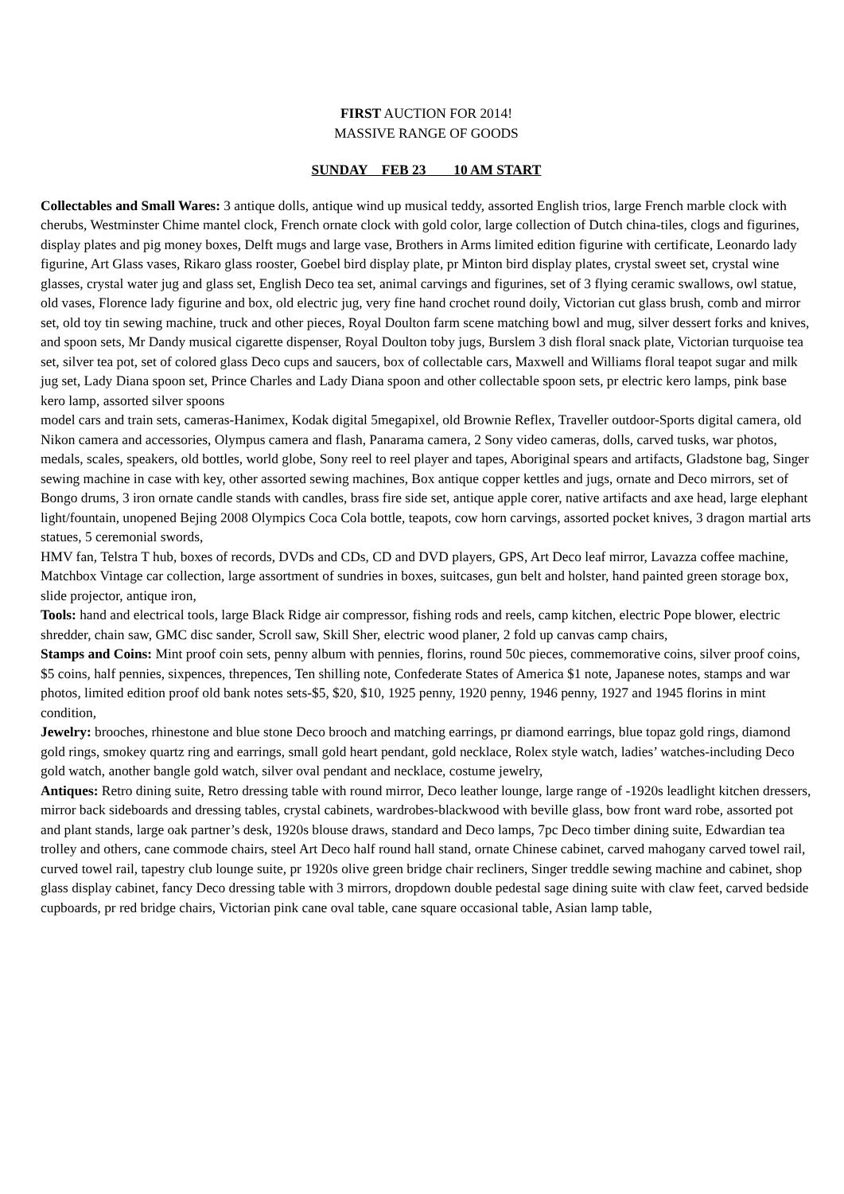FIRST AUCTION FOR 2014!
MASSIVE RANGE OF GOODS
SUNDAY FEB 23 10 AM START
Collectables and Small Wares: 3 antique dolls, antique wind up musical teddy, assorted English trios, large French marble clock with cherubs, Westminster Chime mantel clock, French ornate clock with gold color, large collection of Dutch china-tiles, clogs and figurines, display plates and pig money boxes, Delft mugs and large vase, Brothers in Arms limited edition figurine with certificate, Leonardo lady figurine, Art Glass vases, Rikaro glass rooster, Goebel bird display plate, pr Minton bird display plates, crystal sweet set, crystal wine glasses, crystal water jug and glass set, English Deco tea set, animal carvings and figurines, set of 3 flying ceramic swallows, owl statue, old vases, Florence lady figurine and box, old electric jug, very fine hand crochet round doily, Victorian cut glass brush, comb and mirror set, old toy tin sewing machine, truck and other pieces, Royal Doulton farm scene matching bowl and mug, silver dessert forks and knives, and spoon sets, Mr Dandy musical cigarette dispenser, Royal Doulton toby jugs, Burslem 3 dish floral snack plate, Victorian turquoise tea set, silver tea pot, set of colored glass Deco cups and saucers, box of collectable cars, Maxwell and Williams floral teapot sugar and milk jug set, Lady Diana spoon set, Prince Charles and Lady Diana spoon and other collectable spoon sets, pr electric kero lamps, pink base kero lamp, assorted silver spoons
model cars and train sets, cameras-Hanimex, Kodak digital 5megapixel, old Brownie Reflex, Traveller outdoor-Sports digital camera, old Nikon camera and accessories, Olympus camera and flash, Panarama camera, 2 Sony video cameras, dolls, carved tusks, war photos, medals, scales, speakers, old bottles, world globe, Sony reel to reel player and tapes, Aboriginal spears and artifacts, Gladstone bag, Singer sewing machine in case with key, other assorted sewing machines, Box antique copper kettles and jugs, ornate and Deco mirrors, set of Bongo drums, 3 iron ornate candle stands with candles, brass fire side set, antique apple corer, native artifacts and axe head, large elephant light/fountain, unopened Bejing 2008 Olympics Coca Cola bottle, teapots, cow horn carvings, assorted pocket knives, 3 dragon martial arts statues, 5 ceremonial swords,
HMV fan, Telstra T hub, boxes of records, DVDs and CDs, CD and DVD players, GPS, Art Deco leaf mirror, Lavazza coffee machine, Matchbox Vintage car collection, large assortment of sundries in boxes, suitcases, gun belt and holster, hand painted green storage box, slide projector, antique iron,
Tools: hand and electrical tools, large Black Ridge air compressor, fishing rods and reels, camp kitchen, electric Pope blower, electric shredder, chain saw, GMC disc sander, Scroll saw, Skill Sher, electric wood planer, 2 fold up canvas camp chairs,
Stamps and Coins: Mint proof coin sets, penny album with pennies, florins, round 50c pieces, commemorative coins, silver proof coins, $5 coins, half pennies, sixpences, threpences, Ten shilling note, Confederate States of America $1 note, Japanese notes, stamps and war photos, limited edition proof old bank notes sets-$5, $20, $10, 1925 penny, 1920 penny, 1946 penny, 1927 and 1945 florins in mint condition,
Jewelry: brooches, rhinestone and blue stone Deco brooch and matching earrings, pr diamond earrings, blue topaz gold rings, diamond gold rings, smokey quartz ring and earrings, small gold heart pendant, gold necklace, Rolex style watch, ladies’ watches-including Deco gold watch, another bangle gold watch, silver oval pendant and necklace, costume jewelry,
Antiques: Retro dining suite, Retro dressing table with round mirror, Deco leather lounge, large range of -1920s leadlight kitchen dressers, mirror back sideboards and dressing tables, crystal cabinets, wardrobes-blackwood with beville glass, bow front ward robe, assorted pot and plant stands, large oak partner’s desk, 1920s blouse draws, standard and Deco lamps, 7pc Deco timber dining suite, Edwardian tea trolley and others, cane commode chairs, steel Art Deco half round hall stand, ornate Chinese cabinet, carved mahogany carved towel rail, curved towel rail, tapestry club lounge suite, pr 1920s olive green bridge chair recliners, Singer treddle sewing machine and cabinet, shop glass display cabinet, fancy Deco dressing table with 3 mirrors, dropdown double pedestal sage dining suite with claw feet, carved bedside cupboards, pr red bridge chairs, Victorian pink cane oval table, cane square occasional table, Asian lamp table,